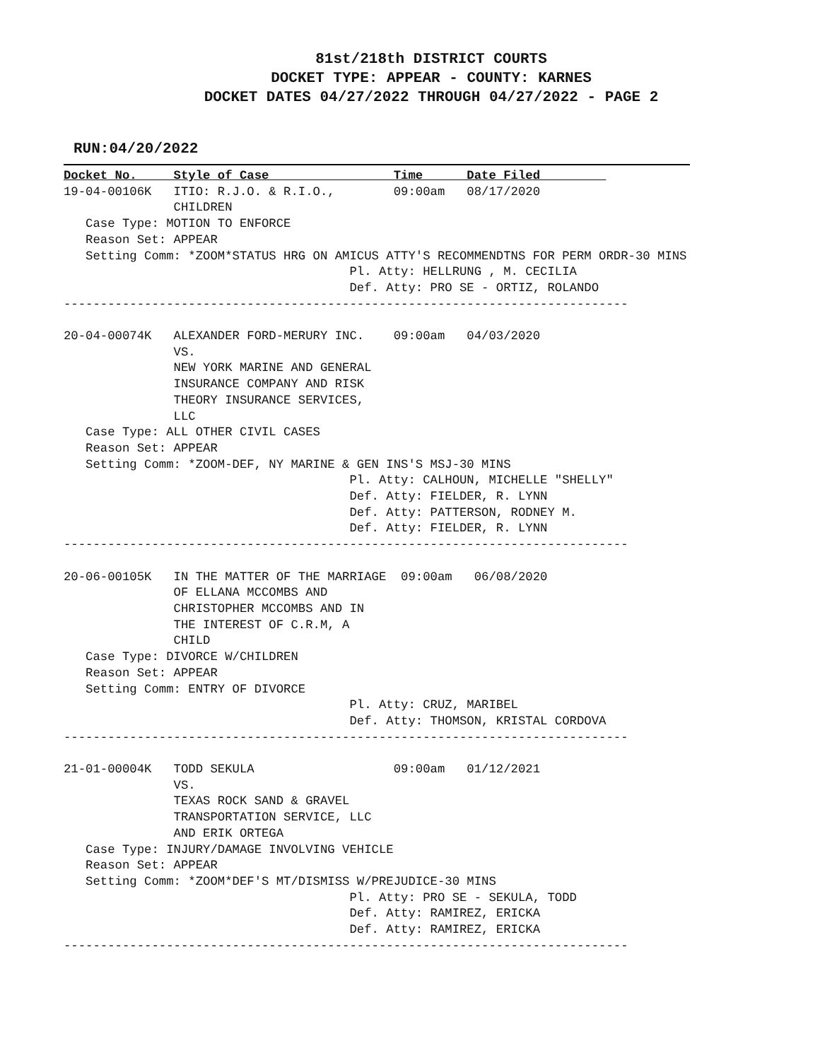81st/218th DISTRICT COURTS
DOCKET TYPE: APPEAR - COUNTY: KARNES
DOCKET DATES 04/27/2022 THROUGH 04/27/2022 - PAGE 2
RUN:04/20/2022
Docket No.     Style of Case                 Time      Date Filed         
19-04-00106K   ITIO: R.J.O. & R.I.O.,        09:00am   08/17/2020
               CHILDREN
   Case Type: MOTION TO ENFORCE
   Reason Set: APPEAR
   Setting Comm: *ZOOM*STATUS HRG ON AMICUS ATTY'S RECOMMENDTNS FOR PERM ORDR-30 MINS
                                       Pl. Atty: HELLRUNG , M. CECILIA
                                       Def. Atty: PRO SE - ORTIZ, ROLANDO
-----------------------------------------------------------------------------

20-04-00074K   ALEXANDER FORD-MERURY INC.    09:00am   04/03/2020
               VS.
               NEW YORK MARINE AND GENERAL
               INSURANCE COMPANY AND RISK
               THEORY INSURANCE SERVICES,
               LLC
   Case Type: ALL OTHER CIVIL CASES
   Reason Set: APPEAR
   Setting Comm: *ZOOM-DEF, NY MARINE & GEN INS'S MSJ-30 MINS
                                       Pl. Atty: CALHOUN, MICHELLE "SHELLY"
                                       Def. Atty: FIELDER, R. LYNN
                                       Def. Atty: PATTERSON, RODNEY M.
                                       Def. Atty: FIELDER, R. LYNN
-----------------------------------------------------------------------------

20-06-00105K   IN THE MATTER OF THE MARRIAGE  09:00am   06/08/2020
               OF ELLANA MCCOMBS AND
               CHRISTOPHER MCCOMBS AND IN
               THE INTEREST OF C.R.M, A
               CHILD
   Case Type: DIVORCE W/CHILDREN
   Reason Set: APPEAR
   Setting Comm: ENTRY OF DIVORCE
                                       Pl. Atty: CRUZ, MARIBEL
                                       Def. Atty: THOMSON, KRISTAL CORDOVA
-----------------------------------------------------------------------------

21-01-00004K   TODD SEKULA                   09:00am   01/12/2021
               VS.
               TEXAS ROCK SAND & GRAVEL
               TRANSPORTATION SERVICE, LLC
               AND ERIK ORTEGA
   Case Type: INJURY/DAMAGE INVOLVING VEHICLE
   Reason Set: APPEAR
   Setting Comm: *ZOOM*DEF'S MT/DISMISS W/PREJUDICE-30 MINS
                                       Pl. Atty: PRO SE - SEKULA, TODD
                                       Def. Atty: RAMIREZ, ERICKA
                                       Def. Atty: RAMIREZ, ERICKA
-----------------------------------------------------------------------------